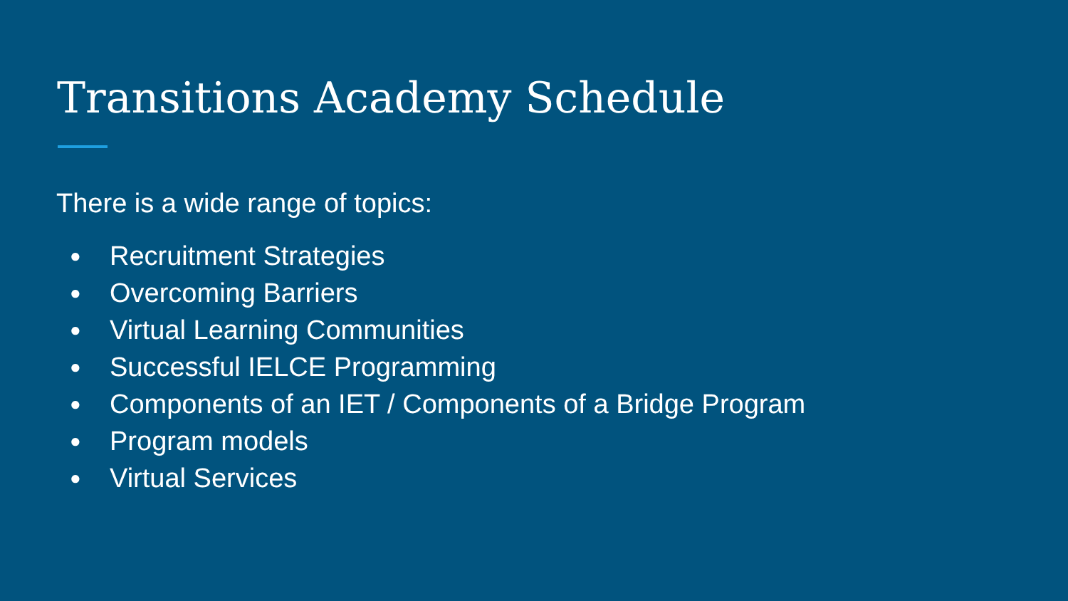Transitions Academy Schedule
There is a wide range of topics:
● Recruitment Strategies
● Overcoming Barriers
● Virtual Learning Communities
● Successful IELCE Programming
● Components of an IET / Components of a Bridge Program
● Program models
● Virtual Services